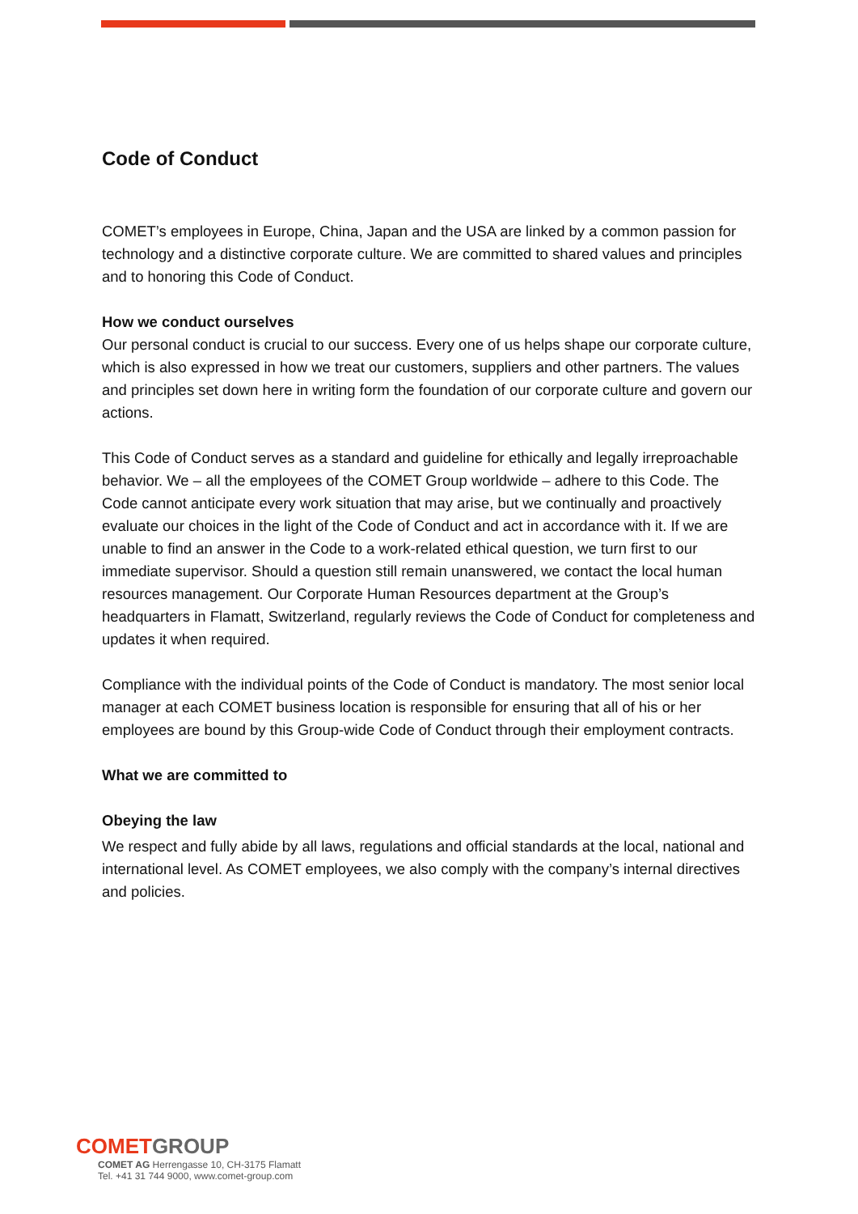Code of Conduct
COMET’s employees in Europe, China, Japan and the USA are linked by a common passion for technology and a distinctive corporate culture. We are committed to shared values and principles and to honoring this Code of Conduct.
How we conduct ourselves
Our personal conduct is crucial to our success. Every one of us helps shape our corporate culture, which is also expressed in how we treat our customers, suppliers and other partners. The values and principles set down here in writing form the foundation of our corporate culture and govern our actions.
This Code of Conduct serves as a standard and guideline for ethically and legally irreproachable behavior. We – all the employees of the COMET Group worldwide – adhere to this Code. The Code cannot anticipate every work situation that may arise, but we continually and proactively evaluate our choices in the light of the Code of Conduct and act in accordance with it. If we are unable to find an answer in the Code to a work-related ethical question, we turn first to our immediate supervisor. Should a question still remain unanswered, we contact the local human resources management. Our Corporate Human Resources department at the Group’s headquarters in Flamatt, Switzerland, regularly reviews the Code of Conduct for completeness and updates it when required.
Compliance with the individual points of the Code of Conduct is mandatory. The most senior local manager at each COMET business location is responsible for ensuring that all of his or her employees are bound by this Group-wide Code of Conduct through their employment contracts.
What we are committed to
Obeying the law
We respect and fully abide by all laws, regulations and official standards at the local, national and international level. As COMET employees, we also comply with the company’s internal directives and policies.
COMET GROUP
COMET AG Herrengasse 10, CH-3175 Flamatt
Tel. +41 31 744 9000, www.comet-group.com